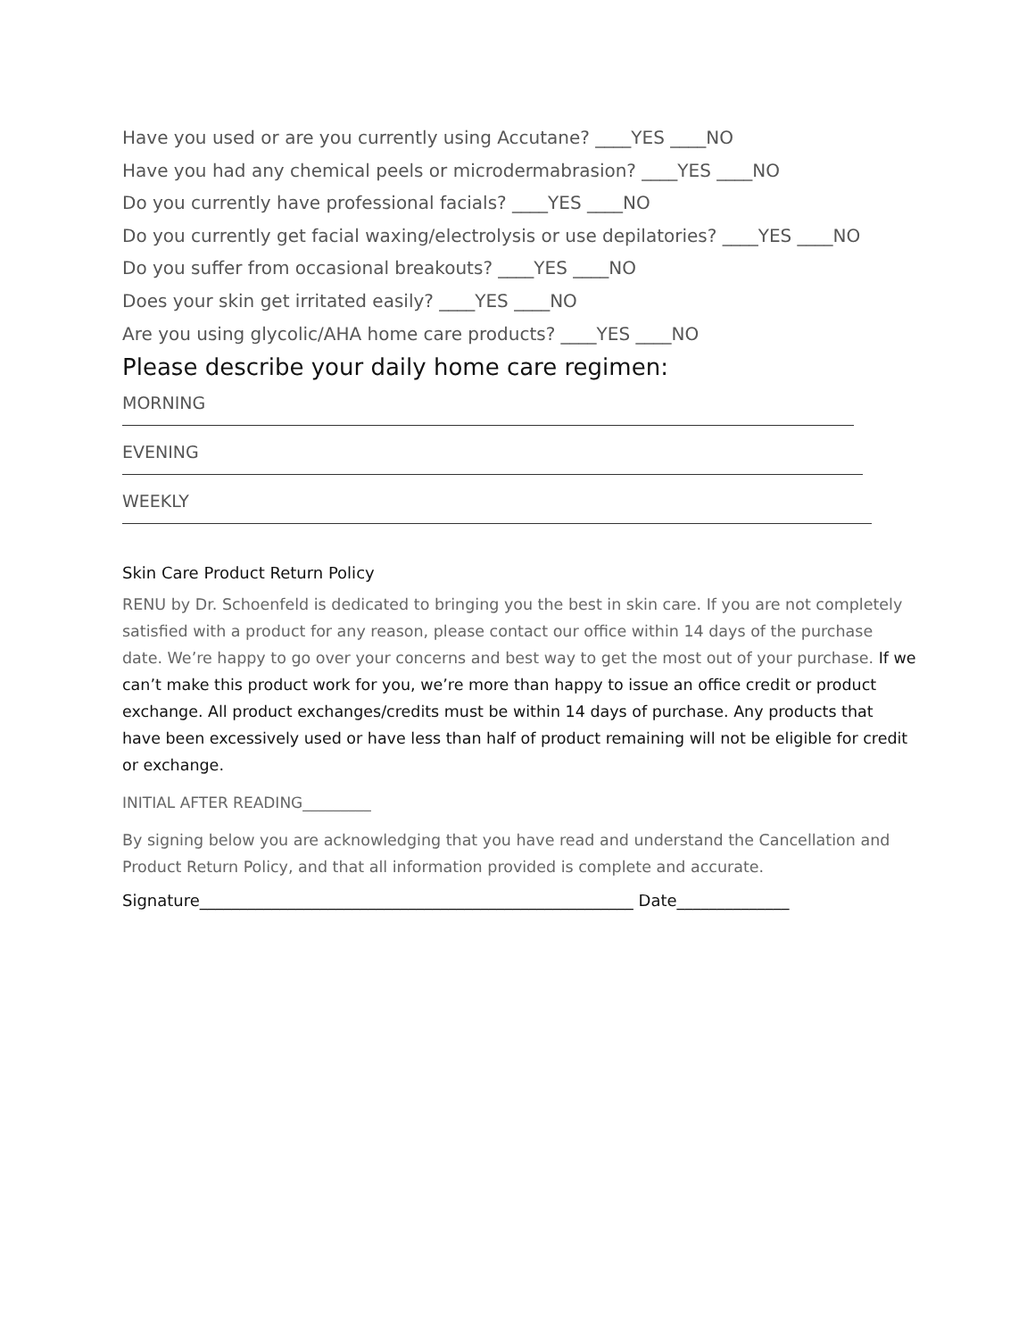Have you used or are you currently using Accutane? ____YES ____NO
Have you had any chemical peels or microdermabrasion? ____YES ____NO
Do you currently have professional facials? ____YES ____NO
Do you currently get facial waxing/electrolysis or use depilatories? ____YES ____NO
Do you suffer from occasional breakouts? ____YES ____NO
Does your skin get irritated easily? ____YES ____NO
Are you using glycolic/AHA home care products? ____YES ____NO
Please describe your daily home care regimen:
MORNING
EVENING
WEEKLY
Skin Care Product Return Policy
RENU by Dr. Schoenfeld is dedicated to bringing you the best in skin care. If you are not completely satisfied with a product for any reason, please contact our office within 14 days of the purchase date. We’re happy to go over your concerns and best way to get the most out of your purchase. If we can’t make this product work for you, we’re more than happy to issue an office credit or product exchange. All product exchanges/credits must be within 14 days of purchase. Any products that have been excessively used or have less than half of product remaining will not be eligible for credit or exchange.
INITIAL AFTER READING_________
By signing below you are acknowledging that you have read and understand the Cancellation and Product Return Policy, and that all information provided is complete and accurate.
Signature______________________________________________________ Date______________